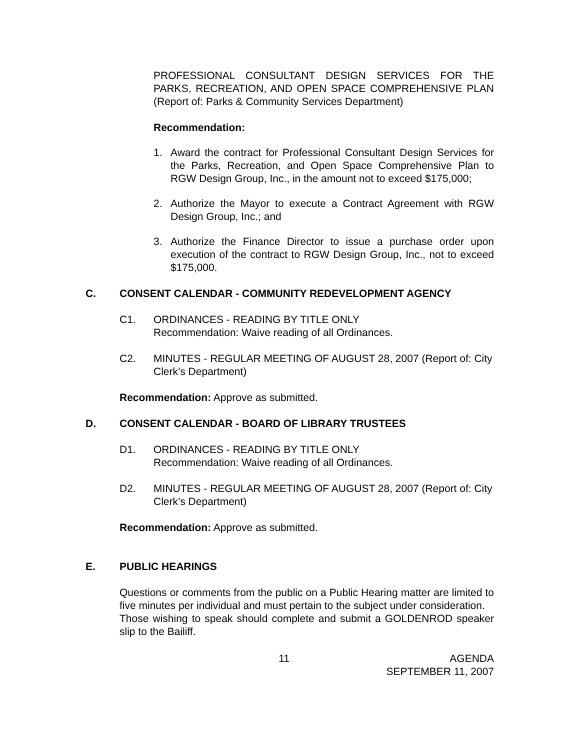PROFESSIONAL CONSULTANT DESIGN SERVICES FOR THE PARKS, RECREATION, AND OPEN SPACE COMPREHENSIVE PLAN (Report of: Parks & Community Services Department)
Recommendation:
1. Award the contract for Professional Consultant Design Services for the Parks, Recreation, and Open Space Comprehensive Plan to RGW Design Group, Inc., in the amount not to exceed $175,000;
2. Authorize the Mayor to execute a Contract Agreement with RGW Design Group, Inc.; and
3. Authorize the Finance Director to issue a purchase order upon execution of the contract to RGW Design Group, Inc., not to exceed $175,000.
C. CONSENT CALENDAR - COMMUNITY REDEVELOPMENT AGENCY
C1. ORDINANCES - READING BY TITLE ONLY
Recommendation: Waive reading of all Ordinances.
C2. MINUTES - REGULAR MEETING OF AUGUST 28, 2007 (Report of: City Clerk’s Department)
Recommendation: Approve as submitted.
D. CONSENT CALENDAR - BOARD OF LIBRARY TRUSTEES
D1. ORDINANCES - READING BY TITLE ONLY
Recommendation: Waive reading of all Ordinances.
D2. MINUTES - REGULAR MEETING OF AUGUST 28, 2007 (Report of: City Clerk’s Department)
Recommendation: Approve as submitted.
E. PUBLIC HEARINGS
Questions or comments from the public on a Public Hearing matter are limited to five minutes per individual and must pertain to the subject under consideration.
Those wishing to speak should complete and submit a GOLDENROD speaker slip to the Bailiff.
11 AGENDA
SEPTEMBER 11, 2007